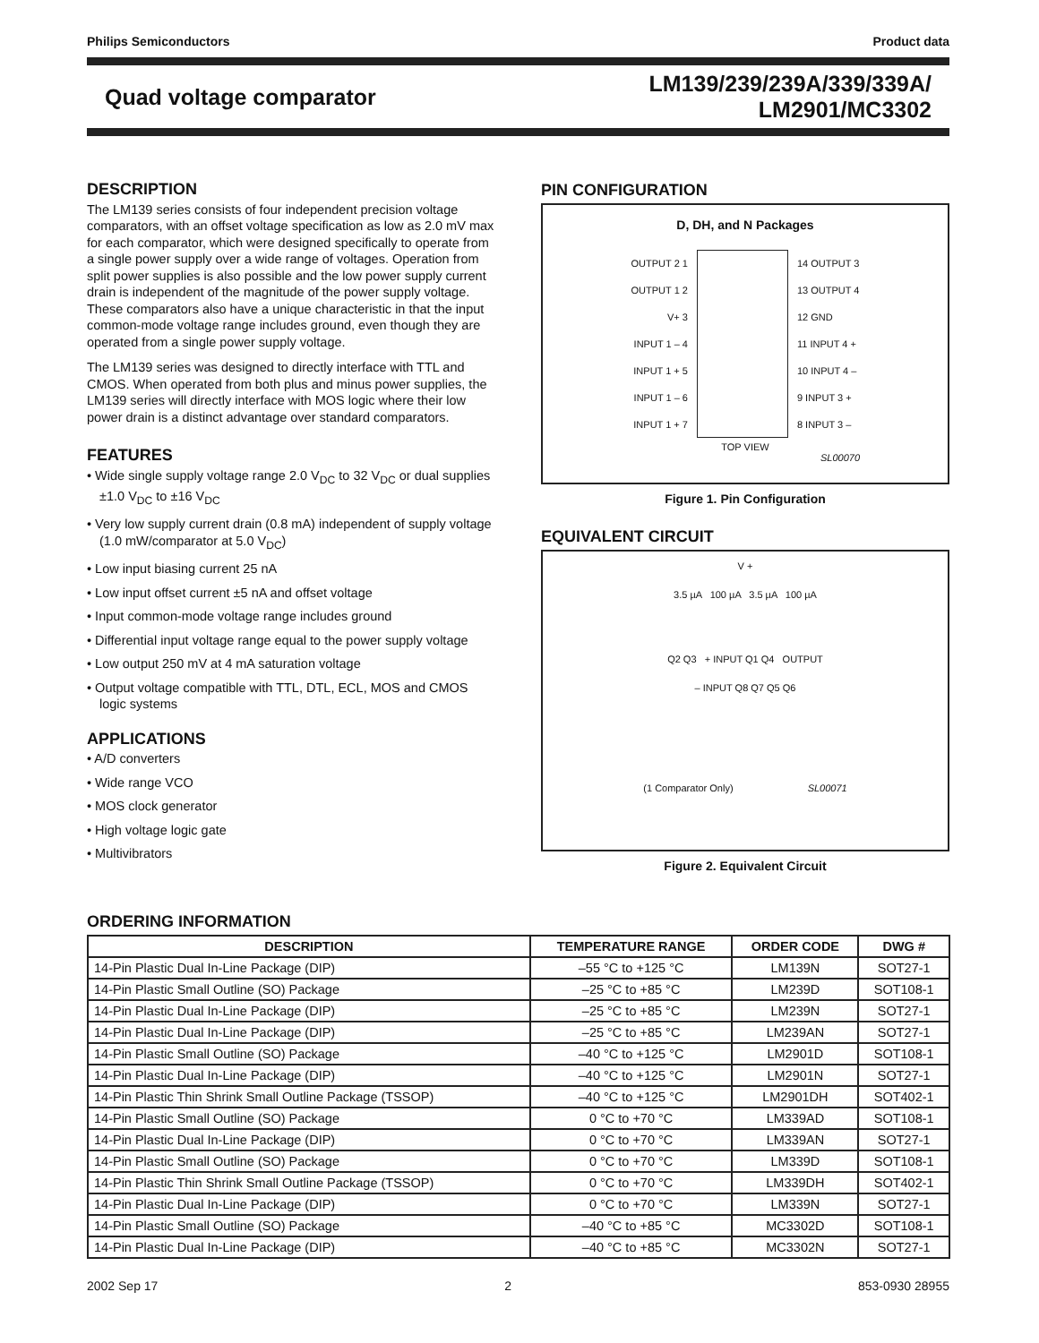Philips Semiconductors Product data
Quad voltage comparator
LM139/239/239A/339/339A/
LM2901/MC3302
DESCRIPTION
The LM139 series consists of four independent precision voltage comparators, with an offset voltage specification as low as 2.0 mV max for each comparator, which were designed specifically to operate from a single power supply over a wide range of voltages. Operation from split power supplies is also possible and the low power supply current drain is independent of the magnitude of the power supply voltage. These comparators also have a unique characteristic in that the input common-mode voltage range includes ground, even though they are operated from a single power supply voltage.
The LM139 series was designed to directly interface with TTL and CMOS. When operated from both plus and minus power supplies, the LM139 series will directly interface with MOS logic where their low power drain is a distinct advantage over standard comparators.
FEATURES
• Wide single supply voltage range 2.0 V<sub>DC</sub> to 32 V<sub>DC</sub> or dual supplies ±1.0 V<sub>DC</sub> to ±16 V<sub>DC</sub>
• Very low supply current drain (0.8 mA) independent of supply voltage (1.0 mW/comparator at 5.0 V<sub>DC</sub>)
• Low input biasing current 25 nA
• Low input offset current ±5 nA and offset voltage
• Input common-mode voltage range includes ground
• Differential input voltage range equal to the power supply voltage
• Low output 250 mV at 4 mA saturation voltage
• Output voltage compatible with TTL, DTL, ECL, MOS and CMOS logic systems
APPLICATIONS
• A/D converters
• Wide range VCO
• MOS clock generator
• High voltage logic gate
• Multivibrators
PIN CONFIGURATION
D, DH, and N Packages
OUTPUT 2 1
OUTPUT 1 2
V+ 3
INPUT 1 – 4
INPUT 1 + 5
INPUT 1 – 6
INPUT 1 + 7
14 OUTPUT 3
13 OUTPUT 4
12 GND
11 INPUT 4 +
10 INPUT 4 –
9 INPUT 3 +
8 INPUT 3 –
TOP VIEW
SL00070
Figure 1. Pin Configuration
EQUIVALENT CIRCUIT
V +
3.5 µA 100 µA 3.5 µA 100 µA
Q2 Q3 + INPUT Q1 Q4 OUTPUT
– INPUT Q8 Q7 Q5 Q6
(1 Comparator Only) SL00071
Figure 2. Equivalent Circuit
ORDERING INFORMATION
| DESCRIPTION | TEMPERATURE RANGE | ORDER CODE | DWG # |
| --- | --- | --- | --- |
| 14-Pin Plastic Dual In-Line Package (DIP) | –55 °C to +125 °C | LM139N | SOT27-1 |
| 14-Pin Plastic Small Outline (SO) Package | –25 °C to +85 °C | LM239D | SOT108-1 |
| 14-Pin Plastic Dual In-Line Package (DIP) | –25 °C to +85 °C | LM239N | SOT27-1 |
| 14-Pin Plastic Dual In-Line Package (DIP) | –25 °C to +85 °C | LM239AN | SOT27-1 |
| 14-Pin Plastic Small Outline (SO) Package | –40 °C to +125 °C | LM2901D | SOT108-1 |
| 14-Pin Plastic Dual In-Line Package (DIP) | –40 °C to +125 °C | LM2901N | SOT27-1 |
| 14-Pin Plastic Thin Shrink Small Outline Package (TSSOP) | –40 °C to +125 °C | LM2901DH | SOT402-1 |
| 14-Pin Plastic Small Outline (SO) Package | 0 °C to +70 °C | LM339AD | SOT108-1 |
| 14-Pin Plastic Dual In-Line Package (DIP) | 0 °C to +70 °C | LM339AN | SOT27-1 |
| 14-Pin Plastic Small Outline (SO) Package | 0 °C to +70 °C | LM339D | SOT108-1 |
| 14-Pin Plastic Thin Shrink Small Outline Package (TSSOP) | 0 °C to +70 °C | LM339DH | SOT402-1 |
| 14-Pin Plastic Dual In-Line Package (DIP) | 0 °C to +70 °C | LM339N | SOT27-1 |
| 14-Pin Plastic Small Outline (SO) Package | –40 °C to +85 °C | MC3302D | SOT108-1 |
| 14-Pin Plastic Dual In-Line Package (DIP) | –40 °C to +85 °C | MC3302N | SOT27-1 |
2002 Sep 17 2 853-0930 28955